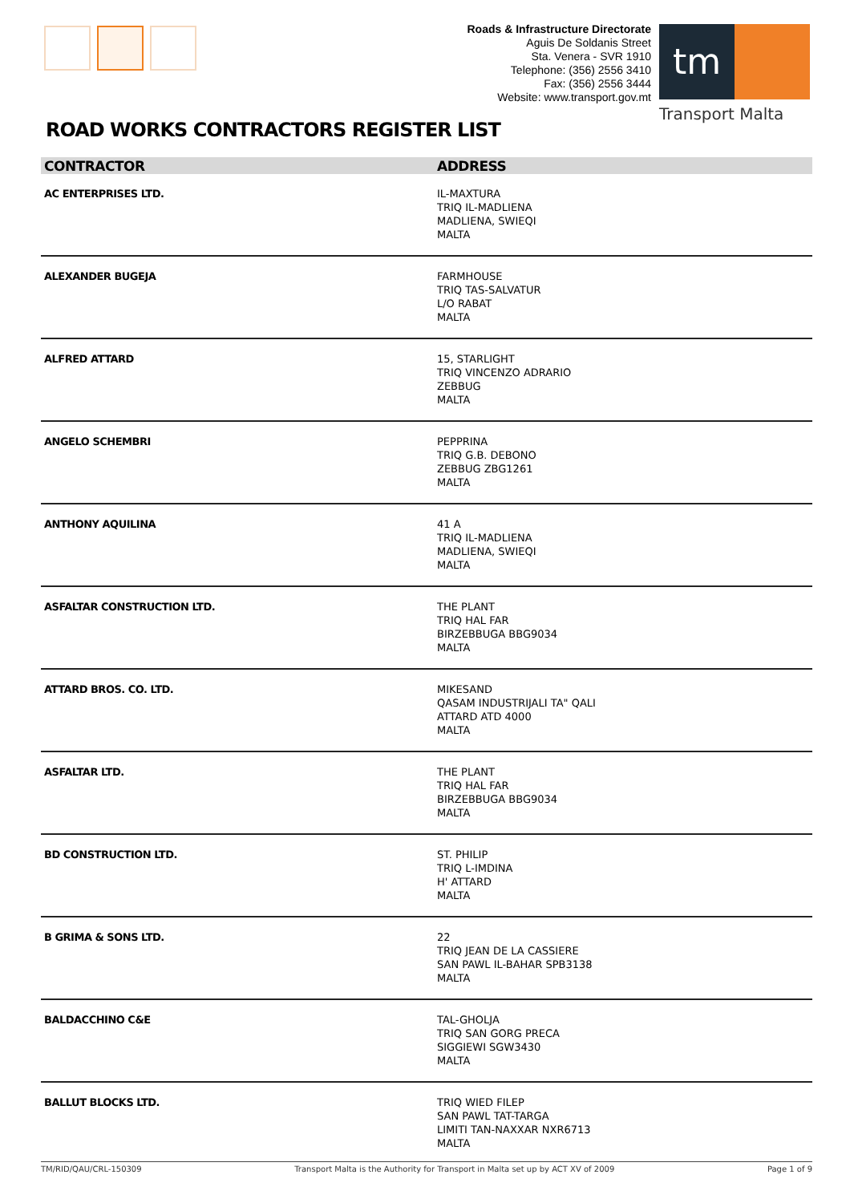Roads & Infrastructure Directorate
Aguis De Soldanis Street
Sta. Venera - SVR 1910
Telephone: (356) 2556 3410
Fax: (356) 2556 3444
Website: www.transport.gov.mt
tm
Transport Malta
ROAD WORKS CONTRACTORS REGISTER LIST
| CONTRACTOR | ADDRESS |
| --- | --- |
| AC ENTERPRISES LTD. | IL-MAXTURA TRIQ IL-MADLIENA MADLIENA, SWIEQI MALTA |
| ALEXANDER BUGEJA | FARMHOUSE TRIQ TAS-SALVATUR L/O RABAT MALTA |
| ALFRED ATTARD | 15, STARLIGHT TRIQ VINCENZO ADRARIO ZEBBUG MALTA |
| ANGELO SCHEMBRI | PEPPRINA TRIQ G.B. DEBONO ZEBBUG ZBG1261 MALTA |
| ANTHONY AQUILINA | 41 A TRIQ IL-MADLIENA MADLIENA, SWIEQI MALTA |
| ASFALTAR CONSTRUCTION LTD. | THE PLANT TRIQ HAL FAR BIRZEBBUGA BBG9034 MALTA |
| ATTARD BROS. CO. LTD. | MIKESAND QASAM INDUSTRIJALI TA" QALI ATTARD ATD 4000 MALTA |
| ASFALTAR LTD. | THE PLANT TRIQ HAL FAR BIRZEBBUGA BBG9034 MALTA |
| BD CONSTRUCTION LTD. | ST. PHILIP TRIQ L-IMDINA H' ATTARD MALTA |
| B GRIMA & SONS LTD. | 22 TRIQ JEAN DE LA CASSIERE SAN PAWL IL-BAHAR SPB3138 MALTA |
| BALDACCHINO C&E | TAL-GHOLJA TRIQ SAN GORG PRECA SIGGIEWI SGW3430 MALTA |
| BALLUT BLOCKS LTD. | TRIQ WIED FILEP SAN PAWL TAT-TARGA LIMITI TAN-NAXXAR NXR6713 MALTA |
TM/RID/QAU/CRL-150309 Transport Malta is the Authority for Transport in Malta set up by ACT XV of 2009 Page 1 of 9